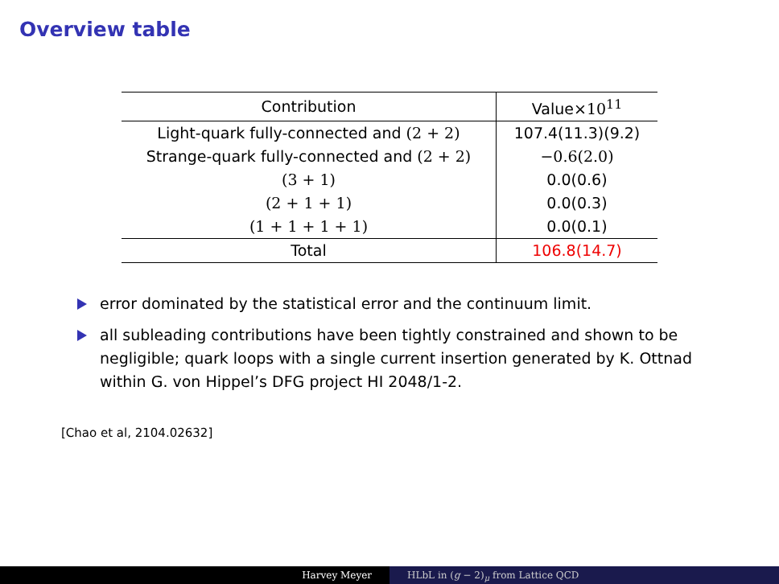Overview table
| Contribution | Value× 10<sup>11</sup> |
| --- | --- |
| Light-quark fully-connected and (2 + 2) | 107.4(11.3)(9.2) |
| Strange-quark fully-connected and (2 + 2) | −0.6(2.0) |
| (3 + 1) | 0.0(0.6) |
| (2 + 1 + 1) | 0.0(0.3) |
| (1 + 1 + 1 + 1) | 0.0(0.1) |
| Total | 106.8(14.7) |
error dominated by the statistical error and the continuum limit.
all subleading contributions have been tightly constrained and shown to be negligible; quark loops with a single current insertion generated by K. Ottnad within G. von Hippel’s DFG project HI 2048/1-2.
[Chao et al, 2104.02632]
Harvey Meyer HLbL in (g − 2)<sub>μ</sub> from Lattice QCD